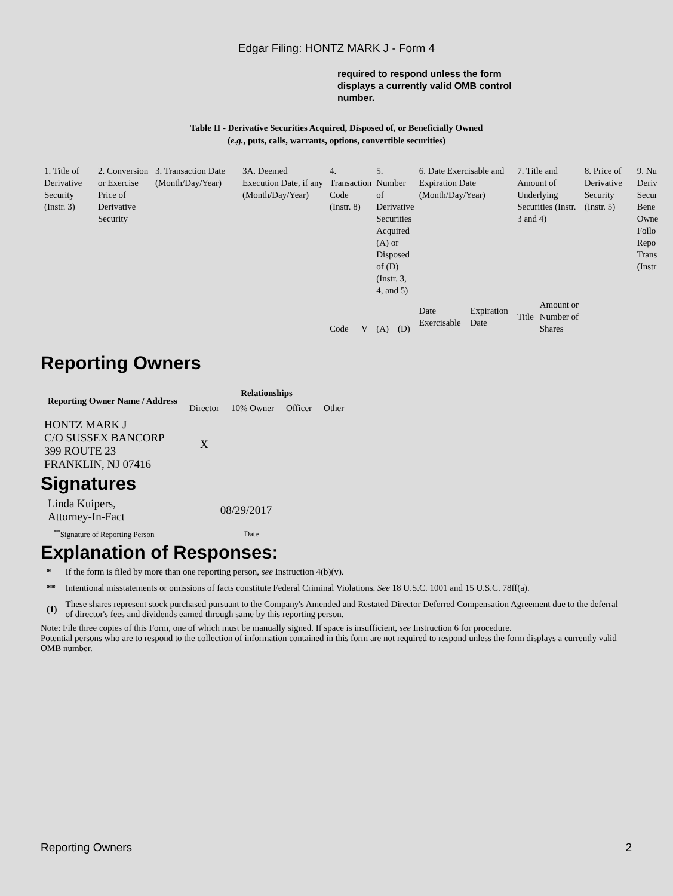Edgar Filing: HONTZ MARK J - Form 4
required to respond unless the form displays a currently valid OMB control number.
Table II - Derivative Securities Acquired, Disposed of, or Beneficially Owned
(e.g., puts, calls, warrants, options, convertible securities)
| 1. Title of Derivative Security (Instr. 3) | 2. Conversion or Exercise Price of Derivative Security | 3. Transaction Date (Month/Day/Year) | 3A. Deemed Execution Date, if any (Month/Day/Year) | 4. Transaction Code (Instr. 8) | | 5. Number of Derivative Securities Acquired (A) or Disposed of (D) (Instr. 3, 4, and 5) | | 6. Date Exercisable and Expiration Date (Month/Day/Year) | | 7. Title and Amount of Underlying Securities (Instr. 3 and 4) | | 8. Price of Derivative Security (Instr. 5) | 9. Nu Deriv Secur Bene Owne Follo Repo Trans (Instr |
| | | | | Code | V | (A) | (D) | Date Exercisable | Expiration Date | Title | Amount or Number of Shares | | |
Reporting Owners
| Reporting Owner Name / Address | Relationships | | | |
| --- | --- | --- | --- | --- |
| | Director | 10% Owner | Officer | Other |
| HONTZ MARK J C/O SUSSEX BANCORP 399 ROUTE 23 FRANKLIN, NJ 07416 | X | | | |
Signatures
| Linda Kuipers, Attorney-In-Fact | 08/29/2017 |
| <sup>**</sup> Signature of Reporting Person | Date |
Explanation of Responses:
| * | If the form is filed by more than one reporting person, see Instruction 4(b)(v). |
| ** | Intentional misstatements or omissions of facts constitute Federal Criminal Violations. See 18 U.S.C. 1001 and 15 U.S.C. 78ff(a). |
| (1) | These shares represent stock purchased pursuant to the Company's Amended and Restated Director Deferred Compensation Agreement due to the deferral of director's fees and dividends earned through same by this reporting person. |
Note: File three copies of this Form, one of which must be manually signed. If space is insufficient, see Instruction 6 for procedure.
Potential persons who are to respond to the collection of information contained in this form are not required to respond unless the form displays a currently valid OMB number.
Reporting Owners 2